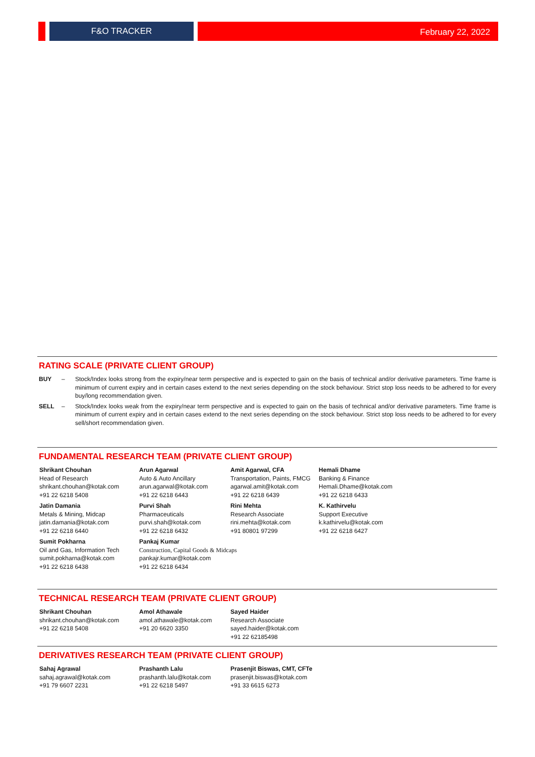F&O TRACKER
February 22, 2022
RATING SCALE (PRIVATE CLIENT GROUP)
BUY – Stock/Index looks strong from the expiry/near term perspective and is expected to gain on the basis of technical and/or derivative parameters. Time frame is minimum of current expiry and in certain cases extend to the next series depending on the stock behaviour. Strict stop loss needs to be adhered to for every buy/long recommendation given.
SELL – Stock/Index looks weak from the expiry/near term perspective and is expected to gain on the basis of technical and/or derivative parameters. Time frame is minimum of current expiry and in certain cases extend to the next series depending on the stock behaviour. Strict stop loss needs to be adhered to for every sell/short recommendation given.
FUNDAMENTAL RESEARCH TEAM (PRIVATE CLIENT GROUP)
Shrikant Chouhan
Head of Research
shrikant.chouhan@kotak.com
+91 22 6218 5408
Arun Agarwal
Auto & Auto Ancillary
arun.agarwal@kotak.com
+91 22 6218 6443
Amit Agarwal, CFA
Transportation, Paints, FMCG
agarwal.amit@kotak.com
+91 22 6218 6439
Hemali Dhame
Banking & Finance
Hemali.Dhame@kotak.com
+91 22 6218 6433
Jatin Damania
Metals & Mining, Midcap
jatin.damania@kotak.com
+91 22 6218 6440
Purvi Shah
Pharmaceuticals
purvi.shah@kotak.com
+91 22 6218 6432
Rini Mehta
Research Associate
rini.mehta@kotak.com
+91 80801 97299
K. Kathirvelu
Support Executive
k.kathirvelu@kotak.com
+91 22 6218 6427
Sumit Pokharna
Oil and Gas, Information Tech
sumit.pokharna@kotak.com
+91 22 6218 6438
Pankaj Kumar
Construction, Capital Goods & Midcaps
pankajr.kumar@kotak.com
+91 22 6218 6434
TECHNICAL RESEARCH TEAM (PRIVATE CLIENT GROUP)
Shrikant Chouhan
shrikant.chouhan@kotak.com
+91 22 6218 5408
Amol Athawale
amol.athawale@kotak.com
+91 20 6620 3350
Sayed Haider
Research Associate
sayed.haider@kotak.com
+91 22 62185498
DERIVATIVES RESEARCH TEAM (PRIVATE CLIENT GROUP)
Sahaj Agrawal
sahaj.agrawal@kotak.com
+91 79 6607 2231
Prashanth Lalu
prashanth.lalu@kotak.com
+91 22 6218 5497
Prasenjit Biswas, CMT, CFTe
prasenjit.biswas@kotak.com
+91 33 6615 6273